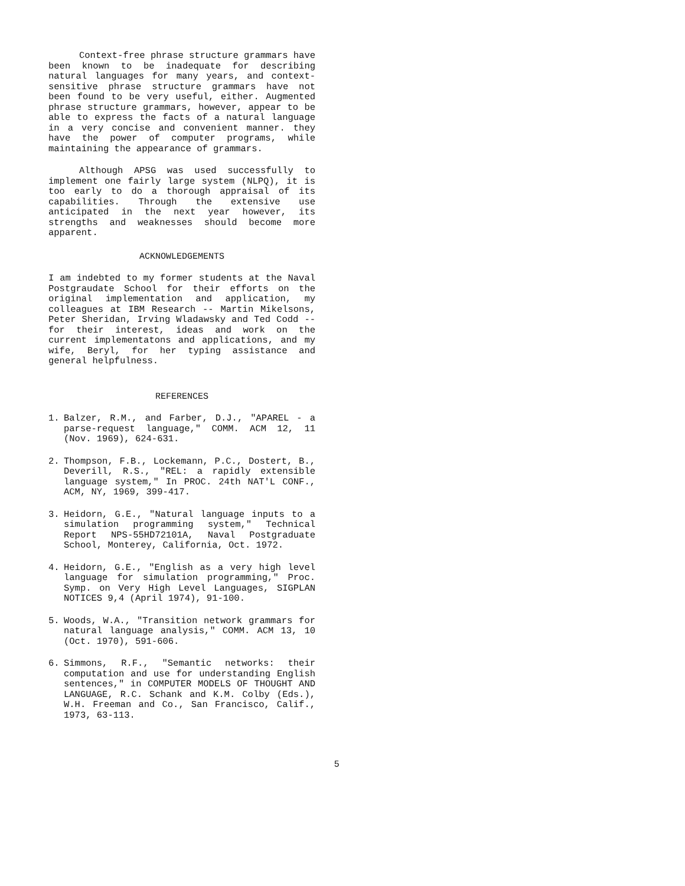Context-free phrase structure grammars have been known to be inadequate for describing natural languages for many years, and context-sensitive phrase structure grammars have not been found to be very useful, either. Augmented phrase structure grammars, however, appear to be able to express the facts of a natural language in a very concise and convenient manner. they have the power of computer programs, while maintaining the appearance of grammars.
Although APSG was used successfully to implement one fairly large system (NLPQ), it is too early to do a thorough appraisal of its capabilities. Through the extensive use anticipated in the next year however, its strengths and weaknesses should become more apparent.
ACKNOWLEDGEMENTS
I am indebted to my former students at the Naval Postgraudate School for their efforts on the original implementation and application, my colleagues at IBM Research -- Martin Mikelsons, Peter Sheridan, Irving Wladawsky and Ted Codd -- for their interest, ideas and work on the current implementatons and applications, and my wife, Beryl, for her typing assistance and general helpfulness.
REFERENCES
1. Balzer, R.M., and Farber, D.J., "APAREL - a parse-request language," COMM. ACM 12, 11 (Nov. 1969), 624-631.
2. Thompson, F.B., Lockemann, P.C., Dostert, B., Deverill, R.S., "REL: a rapidly extensible language system," In PROC. 24th NAT'L CONF., ACM, NY, 1969, 399-417.
3. Heidorn, G.E., "Natural language inputs to a simulation programming system," Technical Report NPS-55HD72101A, Naval Postgraduate School, Monterey, California, Oct. 1972.
4. Heidorn, G.E., "English as a very high level language for simulation programming," Proc. Symp. on Very High Level Languages, SIGPLAN NOTICES 9,4 (April 1974), 91-100.
5. Woods, W.A., "Transition network grammars for natural language analysis," COMM. ACM 13, 10 (Oct. 1970), 591-606.
6. Simmons, R.F., "Semantic networks: their computation and use for understanding English sentences," in COMPUTER MODELS OF THOUGHT AND LANGUAGE, R.C. Schank and K.M. Colby (Eds.), W.H. Freeman and Co., San Francisco, Calif., 1973, 63-113.
5